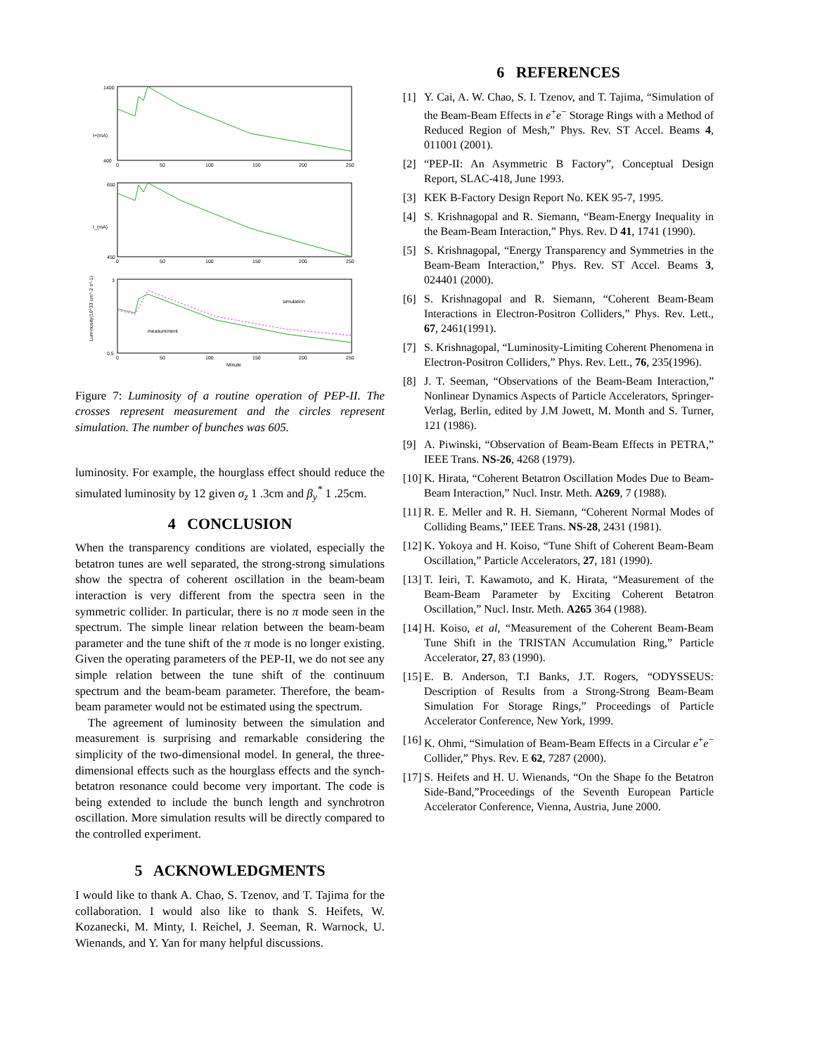1400
400
I+(mA)
0
50
100
150
200
250
650
450
I_(mA)
0
50
100
150
200
250
3
0.5
Luminosity(10^33 cm^-2 s^-1)
simulation
measurement
0
50
100
150
200
250
Minute
Figure 7: Luminosity of a routine operation of PEP-II. The crosses represent measurement and the circles represent simulation. The number of bunches was 605.
luminosity. For example, the hourglass effect should reduce the simulated luminosity by 12 given σ<sub>z</sub> 1 .3cm and β<sub>y</sub><sup>*</sup> 1 .25cm.
4 CONCLUSION
When the transparency conditions are violated, especially the betatron tunes are well separated, the strong-strong simulations show the spectra of coherent oscillation in the beam-beam interaction is very different from the spectra seen in the symmetric collider. In particular, there is no π mode seen in the spectrum. The simple linear relation between the beam-beam parameter and the tune shift of the π mode is no longer existing. Given the operating parameters of the PEP-II, we do not see any simple relation between the tune shift of the continuum spectrum and the beam-beam parameter. Therefore, the beam-beam parameter would not be estimated using the spectrum.
The agreement of luminosity between the simulation and measurement is surprising and remarkable considering the simplicity of the two-dimensional model. In general, the three-dimensional effects such as the hourglass effects and the synch-betatron resonance could become very important. The code is being extended to include the bunch length and synchrotron oscillation. More simulation results will be directly compared to the controlled experiment.
5 ACKNOWLEDGMENTS
I would like to thank A. Chao, S. Tzenov, and T. Tajima for the collaboration. I would also like to thank S. Heifets, W. Kozanecki, M. Minty, I. Reichel, J. Seeman, R. Warnock, U. Wienands, and Y. Yan for many helpful discussions.
6 REFERENCES
[1] Y. Cai, A. W. Chao, S. I. Tzenov, and T. Tajima, “Simulation of the Beam-Beam Effects in e<sup>+</sup>e<sup>−</sup> Storage Rings with a Method of Reduced Region of Mesh,” Phys. Rev. ST Accel. Beams 4, 011001 (2001).
[2] “PEP-II: An Asymmetric B Factory”, Conceptual Design Report, SLAC-418, June 1993.
[3] KEK B-Factory Design Report No. KEK 95-7, 1995.
[4] S. Krishnagopal and R. Siemann, “Beam-Energy Inequality in the Beam-Beam Interaction,” Phys. Rev. D 41, 1741 (1990).
[5] S. Krishnagopal, “Energy Transparency and Symmetries in the Beam-Beam Interaction,” Phys. Rev. ST Accel. Beams 3, 024401 (2000).
[6] S. Krishnagopal and R. Siemann, “Coherent Beam-Beam Interactions in Electron-Positron Colliders,” Phys. Rev. Lett., 67, 2461(1991).
[7] S. Krishnagopal, “Luminosity-Limiting Coherent Phenomena in Electron-Positron Colliders,” Phys. Rev. Lett., 76, 235(1996).
[8] J. T. Seeman, “Observations of the Beam-Beam Interaction,” Nonlinear Dynamics Aspects of Particle Accelerators, Springer-Verlag, Berlin, edited by J.M Jowett, M. Month and S. Turner, 121 (1986).
[9] A. Piwinski, “Observation of Beam-Beam Effects in PETRA,” IEEE Trans. NS-26, 4268 (1979).
[10] K. Hirata, “Coherent Betatron Oscillation Modes Due to Beam-Beam Interaction,” Nucl. Instr. Meth. A269, 7 (1988).
[11] R. E. Meller and R. H. Siemann, “Coherent Normal Modes of Colliding Beams,” IEEE Trans. NS-28, 2431 (1981).
[12] K. Yokoya and H. Koiso, “Tune Shift of Coherent Beam-Beam Oscillation,” Particle Accelerators, 27, 181 (1990).
[13] T. Ieiri, T. Kawamoto, and K. Hirata, “Measurement of the Beam-Beam Parameter by Exciting Coherent Betatron Oscillation,” Nucl. Instr. Meth. A265 364 (1988).
[14] H. Koiso, et al, “Measurement of the Coherent Beam-Beam Tune Shift in the TRISTAN Accumulation Ring,” Particle Accelerator, 27, 83 (1990).
[15] E. B. Anderson, T.I Banks, J.T. Rogers, “ODYSSEUS: Description of Results from a Strong-Strong Beam-Beam Simulation For Storage Rings,” Proceedings of Particle Accelerator Conference, New York, 1999.
[16] K. Ohmi, “Simulation of Beam-Beam Effects in a Circular e<sup>+</sup>e<sup>−</sup> Collider,” Phys. Rev. E 62, 7287 (2000).
[17] S. Heifets and H. U. Wienands, “On the Shape fo the Betatron Side-Band,”Proceedings of the Seventh European Particle Accelerator Conference, Vienna, Austria, June 2000.